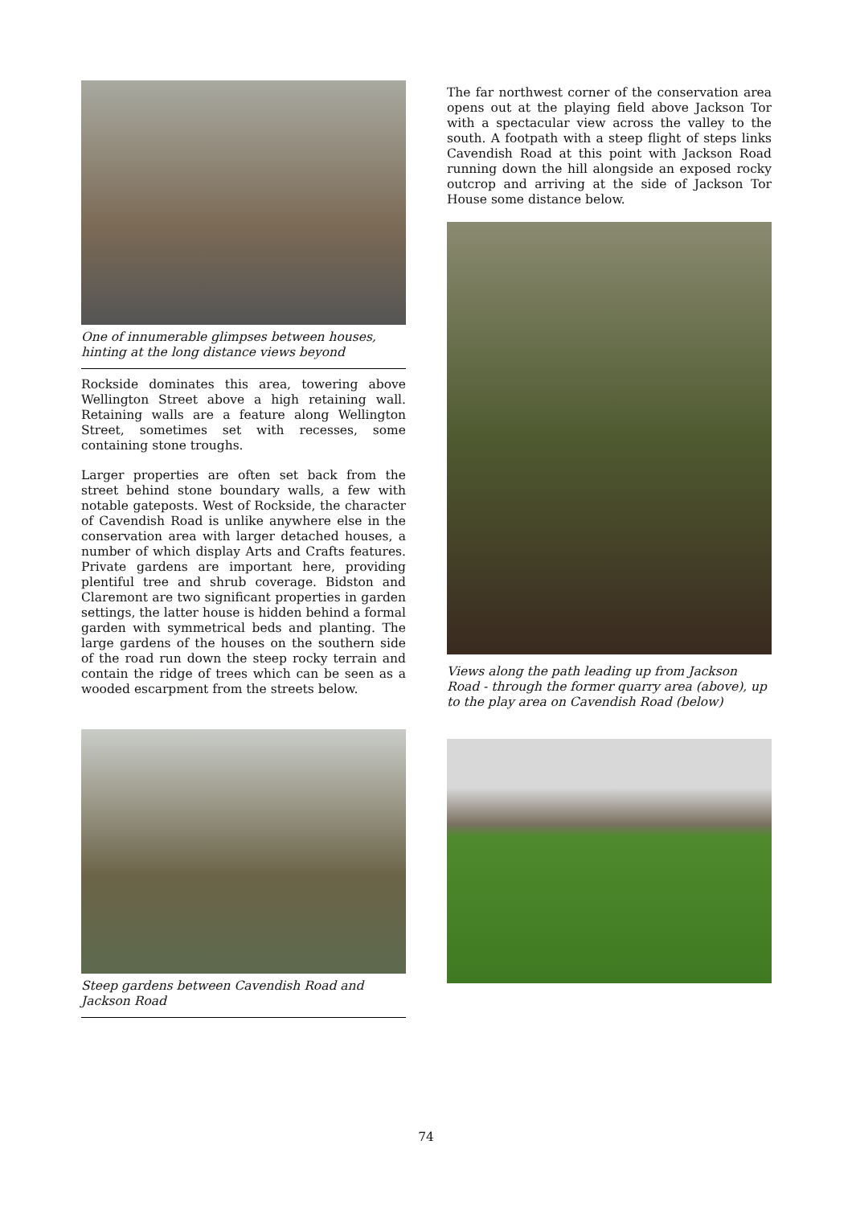One of innumerable glimpses between houses, hinting at the long distance views beyond
Rockside dominates this area, towering above Wellington Street above a high retaining wall. Retaining walls are a feature along Wellington Street, sometimes set with recesses, some containing stone troughs.
Larger properties are often set back from the street behind stone boundary walls, a few with notable gateposts. West of Rockside, the character of Cavendish Road is unlike anywhere else in the conservation area with larger detached houses, a number of which display Arts and Crafts features. Private gardens are important here, providing plentiful tree and shrub coverage. Bidston and Claremont are two significant properties in garden settings, the latter house is hidden behind a formal garden with symmetrical beds and planting. The large gardens of the houses on the southern side of the road run down the steep rocky terrain and contain the ridge of trees which can be seen as a wooded escarpment from the streets below.
Steep gardens between Cavendish Road and Jackson Road
The far northwest corner of the conservation area opens out at the playing field above Jackson Tor with a spectacular view across the valley to the south. A footpath with a steep flight of steps links Cavendish Road at this point with Jackson Road running down the hill alongside an exposed rocky outcrop and arriving at the side of Jackson Tor House some distance below.
Views along the path leading up from Jackson Road - through the former quarry area (above), up to the play area on Cavendish Road (below)
74